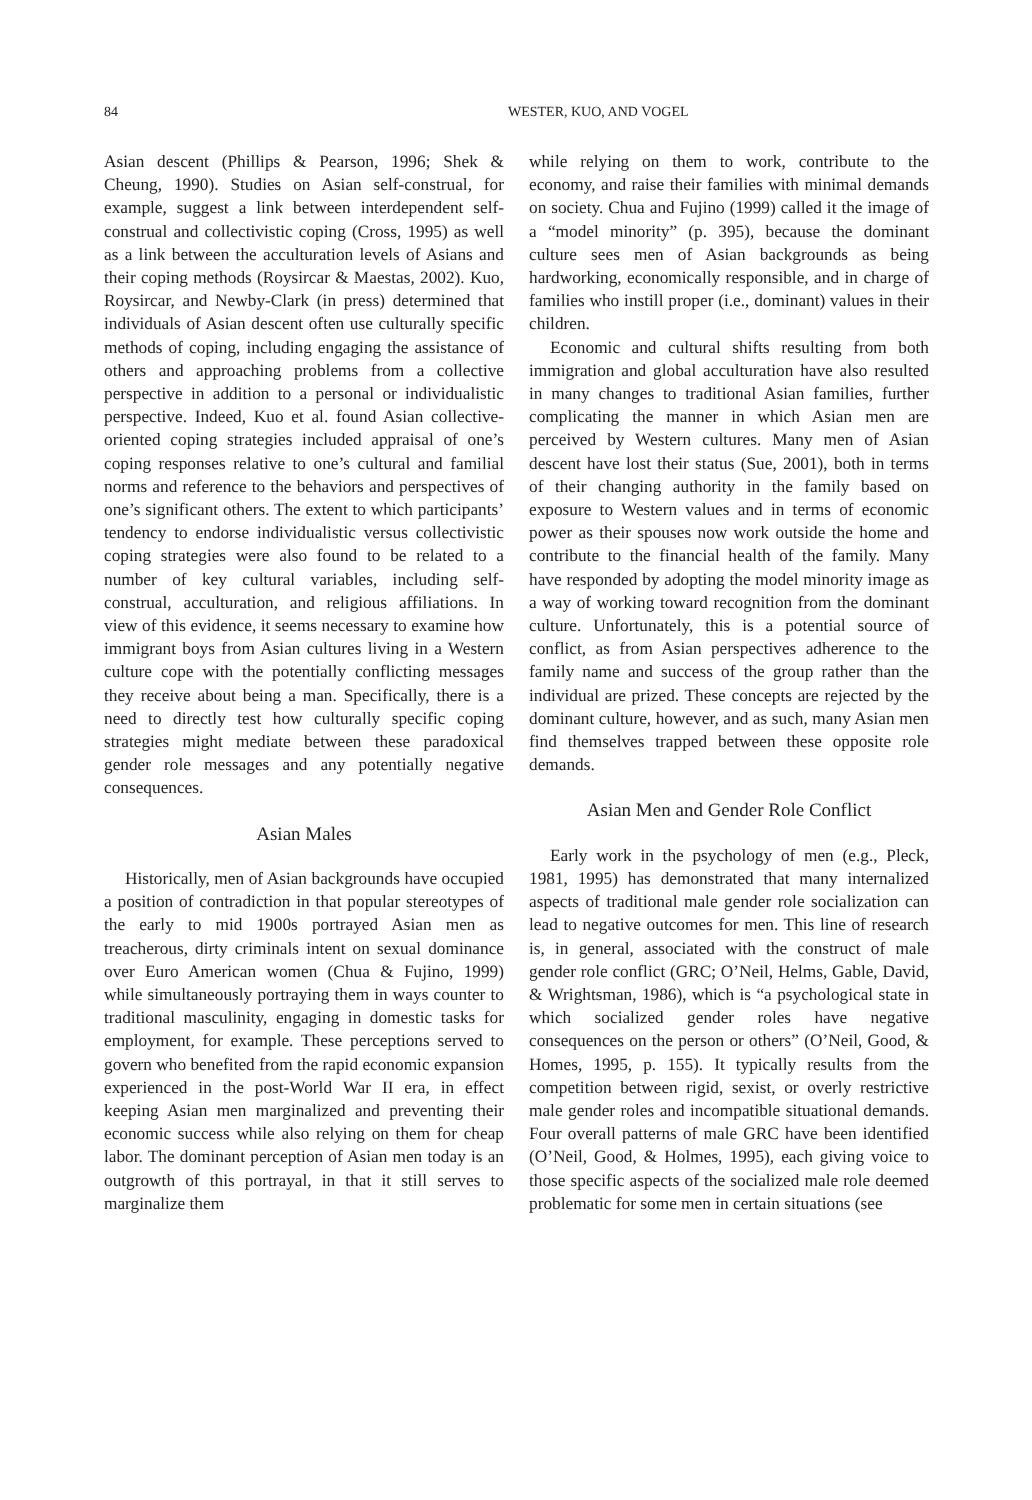84 WESTER, KUO, AND VOGEL
Asian descent (Phillips & Pearson, 1996; Shek & Cheung, 1990). Studies on Asian self-construal, for example, suggest a link between interdependent self-construal and collectivistic coping (Cross, 1995) as well as a link between the acculturation levels of Asians and their coping methods (Roysircar & Maestas, 2002). Kuo, Roysircar, and Newby-Clark (in press) determined that individuals of Asian descent often use culturally specific methods of coping, including engaging the assistance of others and approaching problems from a collective perspective in addition to a personal or individualistic perspective. Indeed, Kuo et al. found Asian collective-oriented coping strategies included appraisal of one’s coping responses relative to one’s cultural and familial norms and reference to the behaviors and perspectives of one’s significant others. The extent to which participants’ tendency to endorse individualistic versus collectivistic coping strategies were also found to be related to a number of key cultural variables, including self-construal, acculturation, and religious affiliations. In view of this evidence, it seems necessary to examine how immigrant boys from Asian cultures living in a Western culture cope with the potentially conflicting messages they receive about being a man. Specifically, there is a need to directly test how culturally specific coping strategies might mediate between these paradoxical gender role messages and any potentially negative consequences.
Asian Males
Historically, men of Asian backgrounds have occupied a position of contradiction in that popular stereotypes of the early to mid 1900s portrayed Asian men as treacherous, dirty criminals intent on sexual dominance over Euro American women (Chua & Fujino, 1999) while simultaneously portraying them in ways counter to traditional masculinity, engaging in domestic tasks for employment, for example. These perceptions served to govern who benefited from the rapid economic expansion experienced in the post-World War II era, in effect keeping Asian men marginalized and preventing their economic success while also relying on them for cheap labor. The dominant perception of Asian men today is an outgrowth of this portrayal, in that it still serves to marginalize them
while relying on them to work, contribute to the economy, and raise their families with minimal demands on society. Chua and Fujino (1999) called it the image of a “model minority” (p. 395), because the dominant culture sees men of Asian backgrounds as being hardworking, economically responsible, and in charge of families who instill proper (i.e., dominant) values in their children.
Economic and cultural shifts resulting from both immigration and global acculturation have also resulted in many changes to traditional Asian families, further complicating the manner in which Asian men are perceived by Western cultures. Many men of Asian descent have lost their status (Sue, 2001), both in terms of their changing authority in the family based on exposure to Western values and in terms of economic power as their spouses now work outside the home and contribute to the financial health of the family. Many have responded by adopting the model minority image as a way of working toward recognition from the dominant culture. Unfortunately, this is a potential source of conflict, as from Asian perspectives adherence to the family name and success of the group rather than the individual are prized. These concepts are rejected by the dominant culture, however, and as such, many Asian men find themselves trapped between these opposite role demands.
Asian Men and Gender Role Conflict
Early work in the psychology of men (e.g., Pleck, 1981, 1995) has demonstrated that many internalized aspects of traditional male gender role socialization can lead to negative outcomes for men. This line of research is, in general, associated with the construct of male gender role conflict (GRC; O’Neil, Helms, Gable, David, & Wrightsman, 1986), which is “a psychological state in which socialized gender roles have negative consequences on the person or others” (O’Neil, Good, & Homes, 1995, p. 155). It typically results from the competition between rigid, sexist, or overly restrictive male gender roles and incompatible situational demands. Four overall patterns of male GRC have been identified (O’Neil, Good, & Holmes, 1995), each giving voice to those specific aspects of the socialized male role deemed problematic for some men in certain situations (see